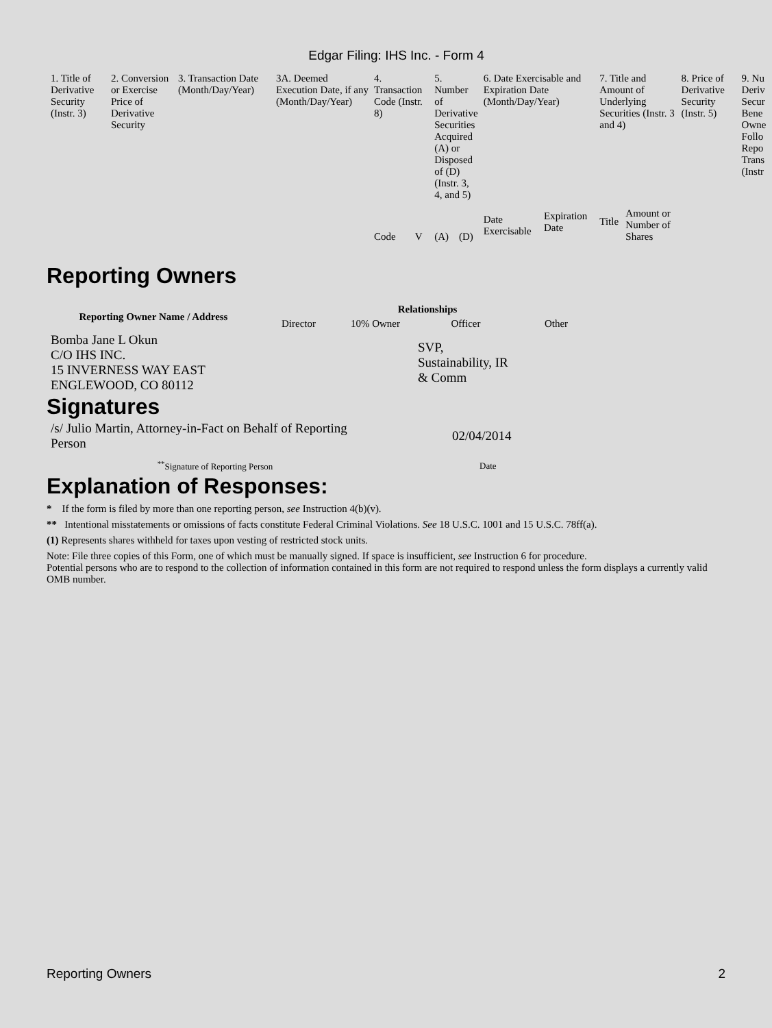Edgar Filing: IHS Inc. - Form 4
| 1. Title of Derivative Security (Instr. 3) | 2. Conversion or Exercise Price of Derivative Security | 3. Transaction Date (Month/Day/Year) | 3A. Deemed Execution Date, if any (Month/Day/Year) | 4. Transaction Code (Instr. 8) | | 5. Number of Derivative Securities Acquired (A) or Disposed of (D) (Instr. 3, 4, and 5) | | 6. Date Exercisable and Expiration Date (Month/Day/Year) | | 7. Title and Amount of Underlying Securities (Instr. 3 and 4) | | 8. Price of Derivative Security (Instr. 5) | 9. Nu Deriv Secur Bene Owne Follo Repo Trans (Instr |
| | | | | Code | V | (A) | (D) | Date Exercisable | Expiration Date | Title | Amount or Number of Shares | | |
Reporting Owners
| Reporting Owner Name / Address | Relationships | | | |
| --- | --- | --- | --- | --- |
| | Director | 10% Owner | Officer | Other |
| Bomba Jane L Okun C/O IHS INC. 15 INVERNESS WAY EAST ENGLEWOOD, CO 80112 | | | SVP, Sustainability, IR & Comm | |
Signatures
| /s/ Julio Martin, Attorney-in-Fact on Behalf of Reporting Person | 02/04/2014 |
| <sup>**</sup> Signature of Reporting Person | Date |
Explanation of Responses:
* If the form is filed by more than one reporting person, see Instruction 4(b)(v).
** Intentional misstatements or omissions of facts constitute Federal Criminal Violations. See 18 U.S.C. 1001 and 15 U.S.C. 78ff(a).
(1) Represents shares withheld for taxes upon vesting of restricted stock units.
Note: File three copies of this Form, one of which must be manually signed. If space is insufficient, see Instruction 6 for procedure.
Potential persons who are to respond to the collection of information contained in this form are not required to respond unless the form displays a currently valid OMB number.
Reporting Owners 2